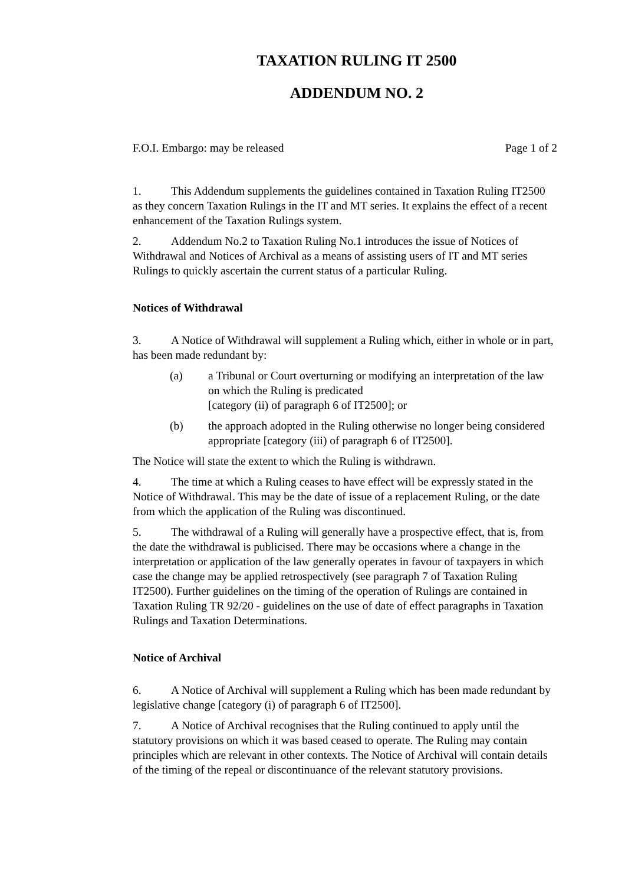TAXATION RULING IT 2500
ADDENDUM NO. 2
F.O.I. Embargo: may be released Page 1 of 2
1. This Addendum supplements the guidelines contained in Taxation Ruling IT2500 as they concern Taxation Rulings in the IT and MT series. It explains the effect of a recent enhancement of the Taxation Rulings system.
2. Addendum No.2 to Taxation Ruling No.1 introduces the issue of Notices of Withdrawal and Notices of Archival as a means of assisting users of IT and MT series Rulings to quickly ascertain the current status of a particular Ruling.
Notices of Withdrawal
3. A Notice of Withdrawal will supplement a Ruling which, either in whole or in part, has been made redundant by:
(a) a Tribunal or Court overturning or modifying an interpretation of the law on which the Ruling is predicated
[category (ii) of paragraph 6 of IT2500]; or
(b) the approach adopted in the Ruling otherwise no longer being considered appropriate [category (iii) of paragraph 6 of IT2500].
The Notice will state the extent to which the Ruling is withdrawn.
4. The time at which a Ruling ceases to have effect will be expressly stated in the Notice of Withdrawal. This may be the date of issue of a replacement Ruling, or the date from which the application of the Ruling was discontinued.
5. The withdrawal of a Ruling will generally have a prospective effect, that is, from the date the withdrawal is publicised. There may be occasions where a change in the interpretation or application of the law generally operates in favour of taxpayers in which case the change may be applied retrospectively (see paragraph 7 of Taxation Ruling IT2500). Further guidelines on the timing of the operation of Rulings are contained in Taxation Ruling TR 92/20 - guidelines on the use of date of effect paragraphs in Taxation Rulings and Taxation Determinations.
Notice of Archival
6. A Notice of Archival will supplement a Ruling which has been made redundant by legislative change [category (i) of paragraph 6 of IT2500].
7. A Notice of Archival recognises that the Ruling continued to apply until the statutory provisions on which it was based ceased to operate. The Ruling may contain principles which are relevant in other contexts. The Notice of Archival will contain details of the timing of the repeal or discontinuance of the relevant statutory provisions.